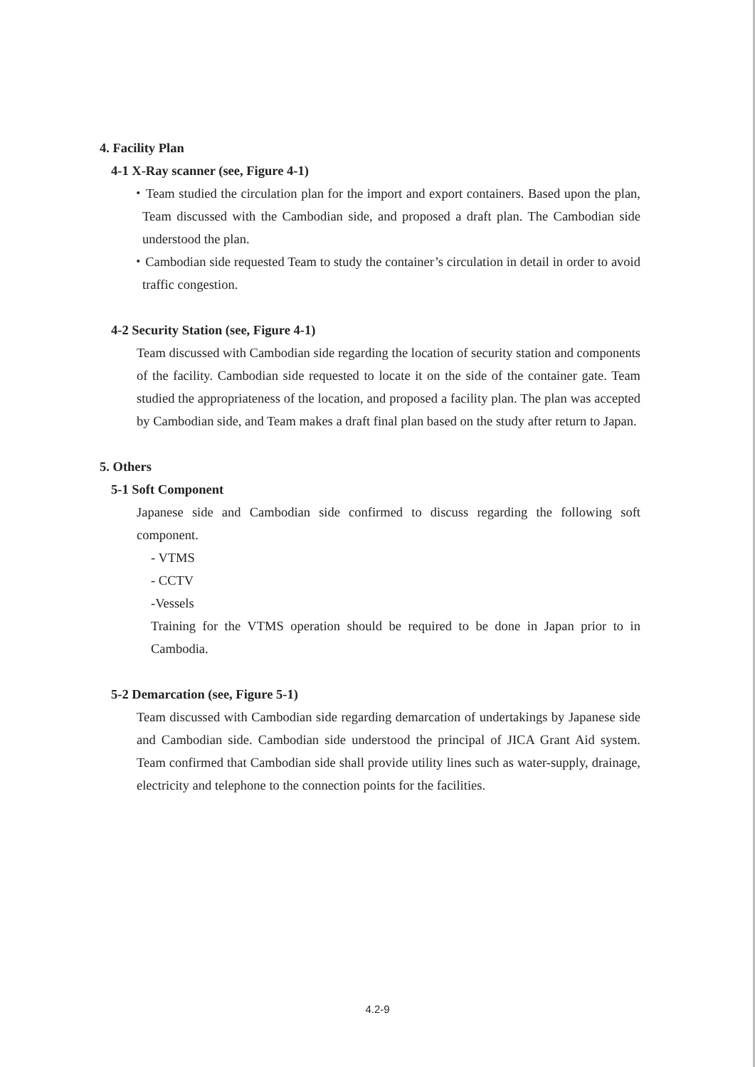4. Facility Plan
4-1 X-Ray scanner (see, Figure 4-1)
・Team studied the circulation plan for the import and export containers. Based upon the plan, Team discussed with the Cambodian side, and proposed a draft plan. The Cambodian side understood the plan.
・Cambodian side requested Team to study the container’s circulation in detail in order to avoid traffic congestion.
4-2 Security Station (see, Figure 4-1)
Team discussed with Cambodian side regarding the location of security station and components of the facility. Cambodian side requested to locate it on the side of the container gate. Team studied the appropriateness of the location, and proposed a facility plan. The plan was accepted by Cambodian side, and Team makes a draft final plan based on the study after return to Japan.
5. Others
5-1 Soft Component
Japanese side and Cambodian side confirmed to discuss regarding the following soft component.
- VTMS
- CCTV
-Vessels
Training for the VTMS operation should be required to be done in Japan prior to in Cambodia.
5-2 Demarcation (see, Figure 5-1)
Team discussed with Cambodian side regarding demarcation of undertakings by Japanese side and Cambodian side. Cambodian side understood the principal of JICA Grant Aid system. Team confirmed that Cambodian side shall provide utility lines such as water-supply, drainage, electricity and telephone to the connection points for the facilities.
4.2-9